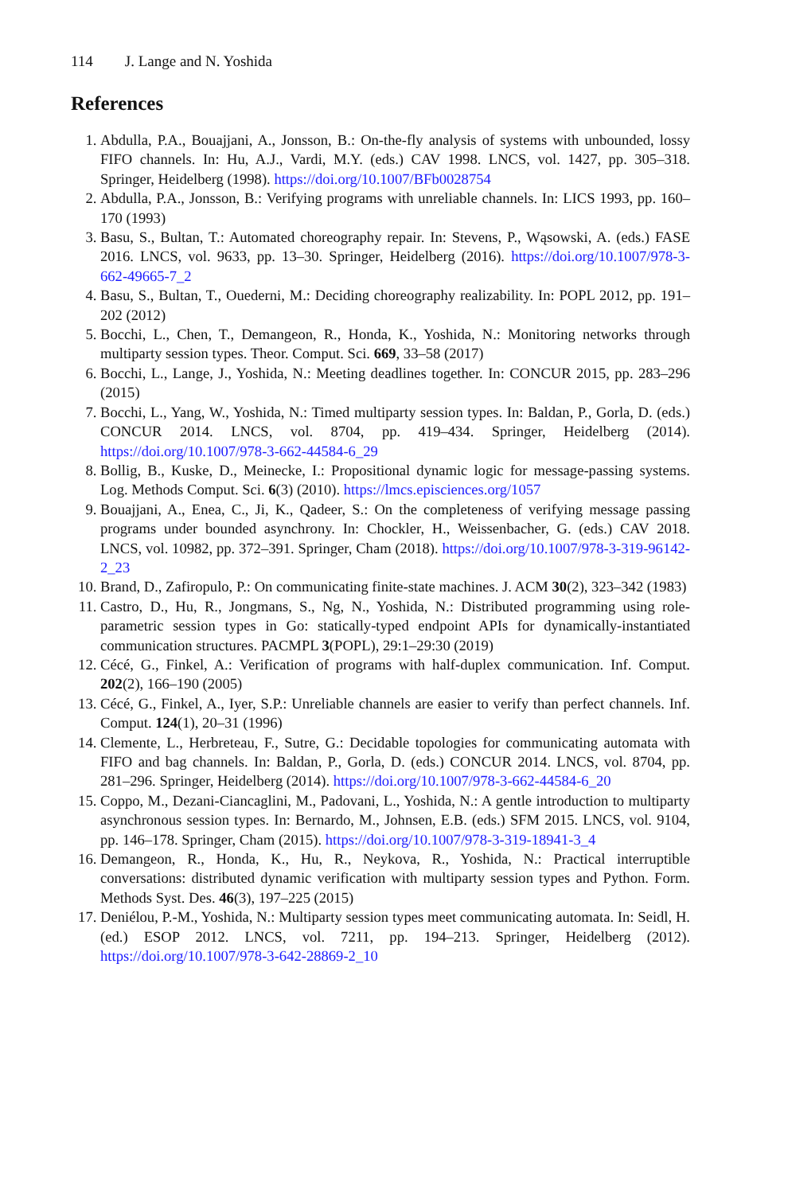114 J. Lange and N. Yoshida
References
1. Abdulla, P.A., Bouajjani, A., Jonsson, B.: On-the-fly analysis of systems with unbounded, lossy FIFO channels. In: Hu, A.J., Vardi, M.Y. (eds.) CAV 1998. LNCS, vol. 1427, pp. 305–318. Springer, Heidelberg (1998). https://doi.org/10.1007/BFb0028754
2. Abdulla, P.A., Jonsson, B.: Verifying programs with unreliable channels. In: LICS 1993, pp. 160–170 (1993)
3. Basu, S., Bultan, T.: Automated choreography repair. In: Stevens, P., Wąsowski, A. (eds.) FASE 2016. LNCS, vol. 9633, pp. 13–30. Springer, Heidelberg (2016). https://doi.org/10.1007/978-3-662-49665-7_2
4. Basu, S., Bultan, T., Ouederni, M.: Deciding choreography realizability. In: POPL 2012, pp. 191–202 (2012)
5. Bocchi, L., Chen, T., Demangeon, R., Honda, K., Yoshida, N.: Monitoring networks through multiparty session types. Theor. Comput. Sci. 669, 33–58 (2017)
6. Bocchi, L., Lange, J., Yoshida, N.: Meeting deadlines together. In: CONCUR 2015, pp. 283–296 (2015)
7. Bocchi, L., Yang, W., Yoshida, N.: Timed multiparty session types. In: Baldan, P., Gorla, D. (eds.) CONCUR 2014. LNCS, vol. 8704, pp. 419–434. Springer, Heidelberg (2014). https://doi.org/10.1007/978-3-662-44584-6_29
8. Bollig, B., Kuske, D., Meinecke, I.: Propositional dynamic logic for message-passing systems. Log. Methods Comput. Sci. 6(3) (2010). https://lmcs.episciences.org/1057
9. Bouajjani, A., Enea, C., Ji, K., Qadeer, S.: On the completeness of verifying message passing programs under bounded asynchrony. In: Chockler, H., Weissenbacher, G. (eds.) CAV 2018. LNCS, vol. 10982, pp. 372–391. Springer, Cham (2018). https://doi.org/10.1007/978-3-319-96142-2_23
10. Brand, D., Zafiropulo, P.: On communicating finite-state machines. J. ACM 30(2), 323–342 (1983)
11. Castro, D., Hu, R., Jongmans, S., Ng, N., Yoshida, N.: Distributed programming using role-parametric session types in Go: statically-typed endpoint APIs for dynamically-instantiated communication structures. PACMPL 3(POPL), 29:1–29:30 (2019)
12. Cécé, G., Finkel, A.: Verification of programs with half-duplex communication. Inf. Comput. 202(2), 166–190 (2005)
13. Cécé, G., Finkel, A., Iyer, S.P.: Unreliable channels are easier to verify than perfect channels. Inf. Comput. 124(1), 20–31 (1996)
14. Clemente, L., Herbreteau, F., Sutre, G.: Decidable topologies for communicating automata with FIFO and bag channels. In: Baldan, P., Gorla, D. (eds.) CONCUR 2014. LNCS, vol. 8704, pp. 281–296. Springer, Heidelberg (2014). https://doi.org/10.1007/978-3-662-44584-6_20
15. Coppo, M., Dezani-Ciancaglini, M., Padovani, L., Yoshida, N.: A gentle introduction to multiparty asynchronous session types. In: Bernardo, M., Johnsen, E.B. (eds.) SFM 2015. LNCS, vol. 9104, pp. 146–178. Springer, Cham (2015). https://doi.org/10.1007/978-3-319-18941-3_4
16. Demangeon, R., Honda, K., Hu, R., Neykova, R., Yoshida, N.: Practical interruptible conversations: distributed dynamic verification with multiparty session types and Python. Form. Methods Syst. Des. 46(3), 197–225 (2015)
17. Deniélou, P.-M., Yoshida, N.: Multiparty session types meet communicating automata. In: Seidl, H. (ed.) ESOP 2012. LNCS, vol. 7211, pp. 194–213. Springer, Heidelberg (2012). https://doi.org/10.1007/978-3-642-28869-2_10